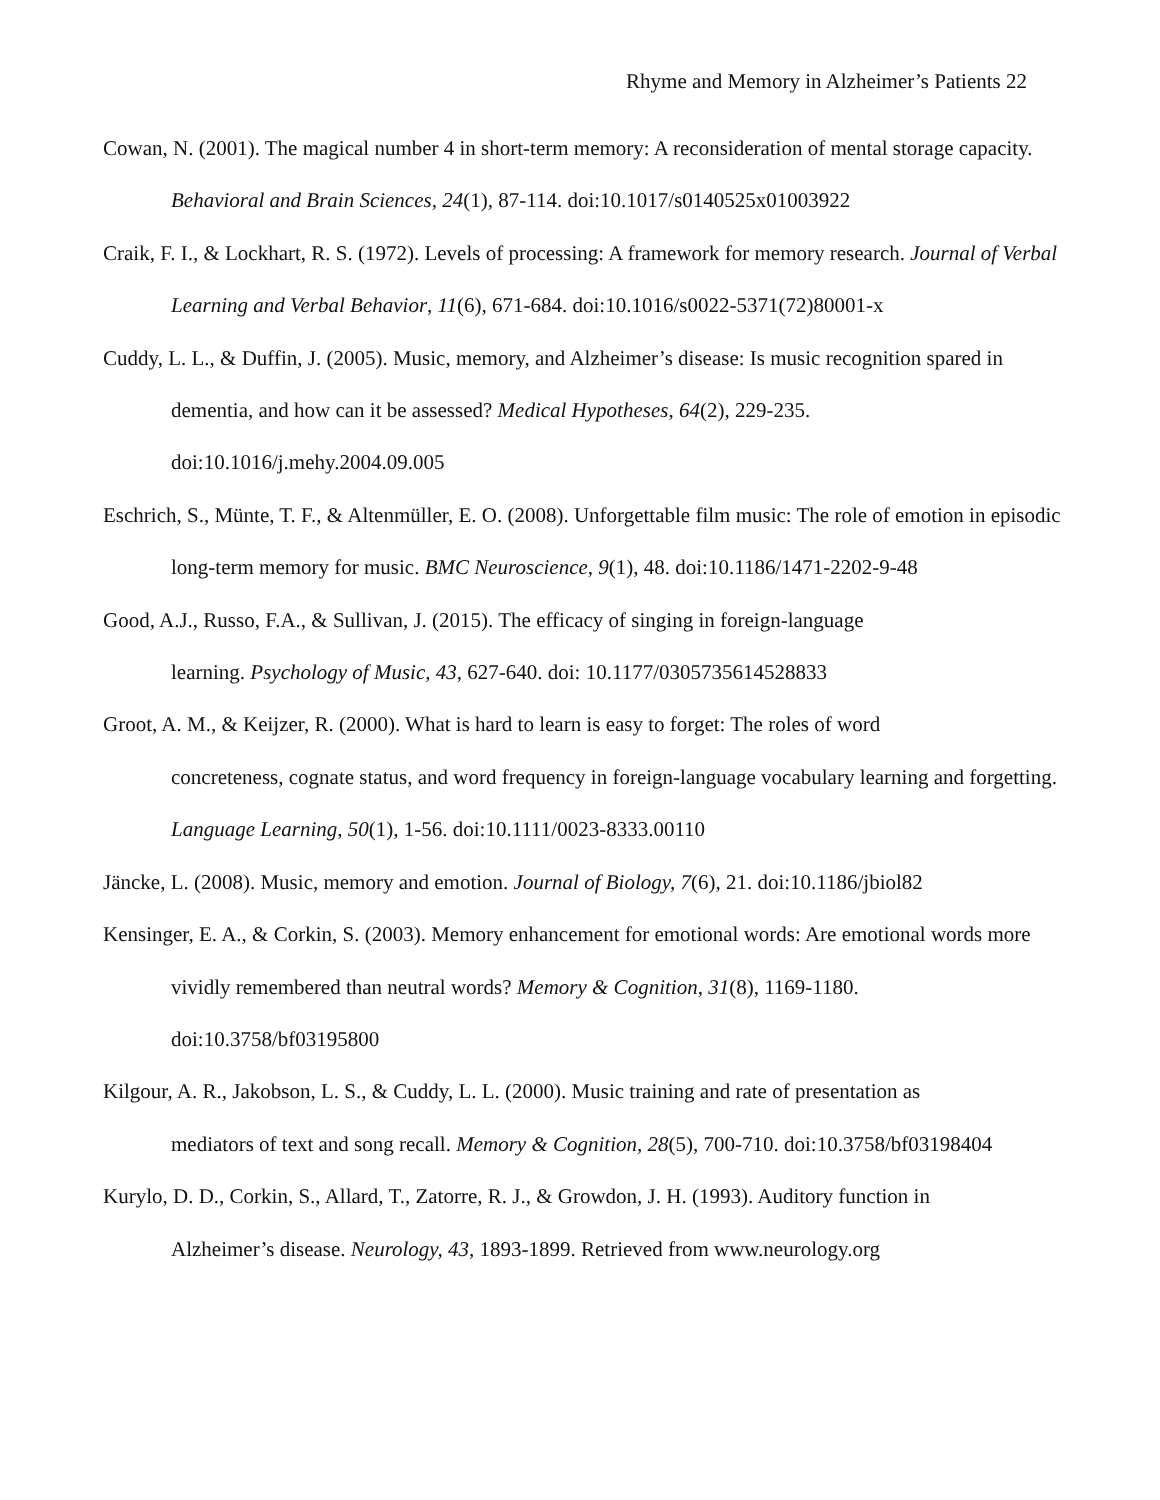Rhyme and Memory in Alzheimer’s Patients 22
Cowan, N. (2001). The magical number 4 in short-term memory: A reconsideration of mental storage capacity. Behavioral and Brain Sciences, 24(1), 87-114. doi:10.1017/s0140525x01003922
Craik, F. I., & Lockhart, R. S. (1972). Levels of processing: A framework for memory research. Journal of Verbal Learning and Verbal Behavior, 11(6), 671-684. doi:10.1016/s0022-5371(72)80001-x
Cuddy, L. L., & Duffin, J. (2005). Music, memory, and Alzheimer’s disease: Is music recognition spared in dementia, and how can it be assessed? Medical Hypotheses, 64(2), 229-235.
doi:10.1016/j.mehy.2004.09.005
Eschrich, S., Münte, T. F., & Altenmüller, E. O. (2008). Unforgettable film music: The role of emotion in episodic long-term memory for music. BMC Neuroscience, 9(1), 48. doi:10.1186/1471-2202-9-48
Good, A.J., Russo, F.A., & Sullivan, J. (2015). The efficacy of singing in foreign-language
learning. Psychology of Music, 43, 627-640. doi: 10.1177/0305735614528833
Groot, A. M., & Keijzer, R. (2000). What is hard to learn is easy to forget: The roles of word
concreteness, cognate status, and word frequency in foreign-language vocabulary learning and forgetting. Language Learning, 50(1), 1-56. doi:10.1111/0023-8333.00110
Jäncke, L. (2008). Music, memory and emotion. Journal of Biology, 7(6), 21. doi:10.1186/jbiol82
Kensinger, E. A., & Corkin, S. (2003). Memory enhancement for emotional words: Are emotional words more vividly remembered than neutral words? Memory & Cognition, 31(8), 1169-1180.
doi:10.3758/bf03195800
Kilgour, A. R., Jakobson, L. S., & Cuddy, L. L. (2000). Music training and rate of presentation as
mediators of text and song recall. Memory & Cognition, 28(5), 700-710. doi:10.3758/bf03198404
Kurylo, D. D., Corkin, S., Allard, T., Zatorre, R. J., & Growdon, J. H. (1993). Auditory function in
Alzheimer’s disease. Neurology, 43, 1893-1899. Retrieved from www.neurology.org